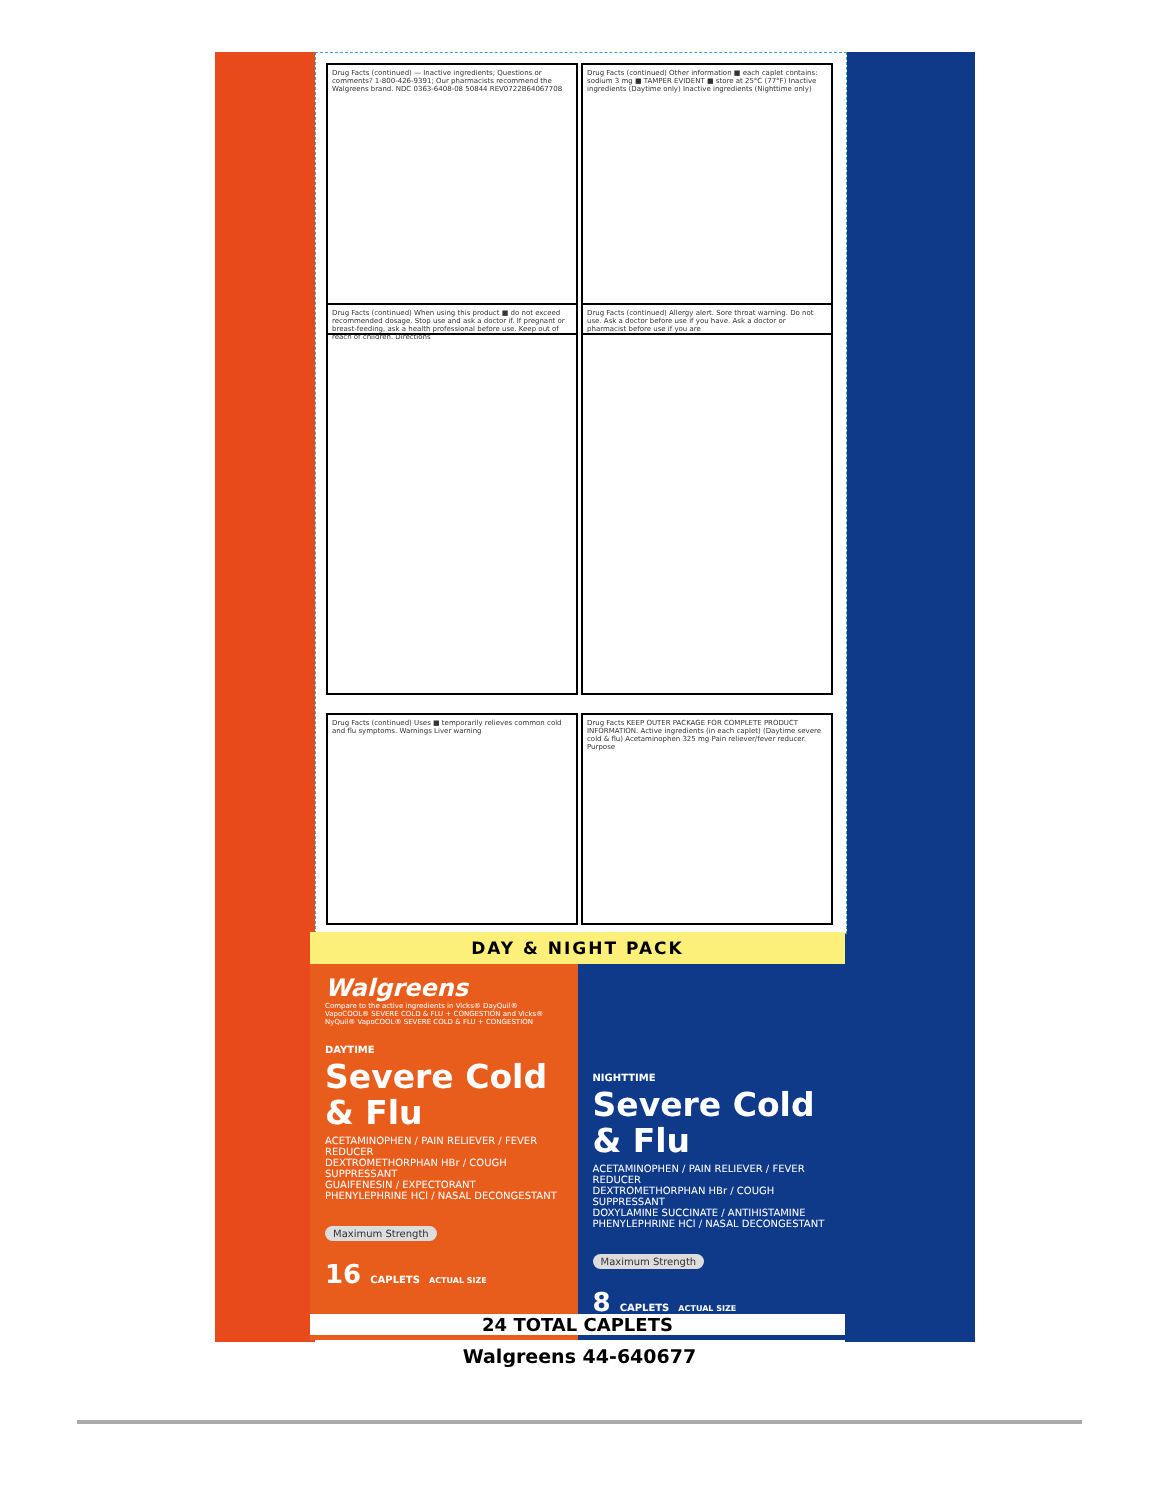Drug Facts (continued) — Inactive ingredients; Questions or comments? 1-800-426-9391; Our pharmacists recommend the Walgreens brand. NDC 0363-6408-08 50844 REV0722B64067708
Drug Facts (continued) Other information ■ each caplet contains: sodium 3 mg ■ TAMPER EVIDENT ■ store at 25°C (77°F) Inactive ingredients (Daytime only) Inactive ingredients (Nighttime only)
Drug Facts (continued) When using this product ■ do not exceed recommended dosage. Stop use and ask a doctor if. If pregnant or breast-feeding, ask a health professional before use. Keep out of reach of children. Directions
Drug Facts (continued) Allergy alert. Sore throat warning. Do not use. Ask a doctor before use if you have. Ask a doctor or pharmacist before use if you are
Drug Facts (continued) Uses ■ temporarily relieves common cold and flu symptoms. Warnings Liver warning
Drug Facts KEEP OUTER PACKAGE FOR COMPLETE PRODUCT INFORMATION. Active ingredients (in each caplet) (Daytime severe cold & flu) Acetaminophen 325 mg Pain reliever/fever reducer. Purpose
DAY & NIGHT PACK
Walgreens
Compare to the active ingredients in Vicks® DayQuil® VapoCOOL® SEVERE COLD & FLU + CONGESTION and Vicks® NyQuil® VapoCOOL® SEVERE COLD & FLU + CONGESTION
DAYTIME
Severe Cold & Flu
ACETAMINOPHEN / PAIN RELIEVER / FEVER REDUCER
DEXTROMETHORPHAN HBr / COUGH SUPPRESSANT
GUAIFENESIN / EXPECTORANT
PHENYLEPHRINE HCl / NASAL DECONGESTANT
Maximum Strength
16 CAPLETS ACTUAL SIZE
NIGHTTIME
Severe Cold & Flu
ACETAMINOPHEN / PAIN RELIEVER / FEVER REDUCER
DEXTROMETHORPHAN HBr / COUGH SUPPRESSANT
DOXYLAMINE SUCCINATE / ANTIHISTAMINE
PHENYLEPHRINE HCl / NASAL DECONGESTANT
Maximum Strength
8 CAPLETS ACTUAL SIZE
24 TOTAL CAPLETS
Walgreens 44-640677